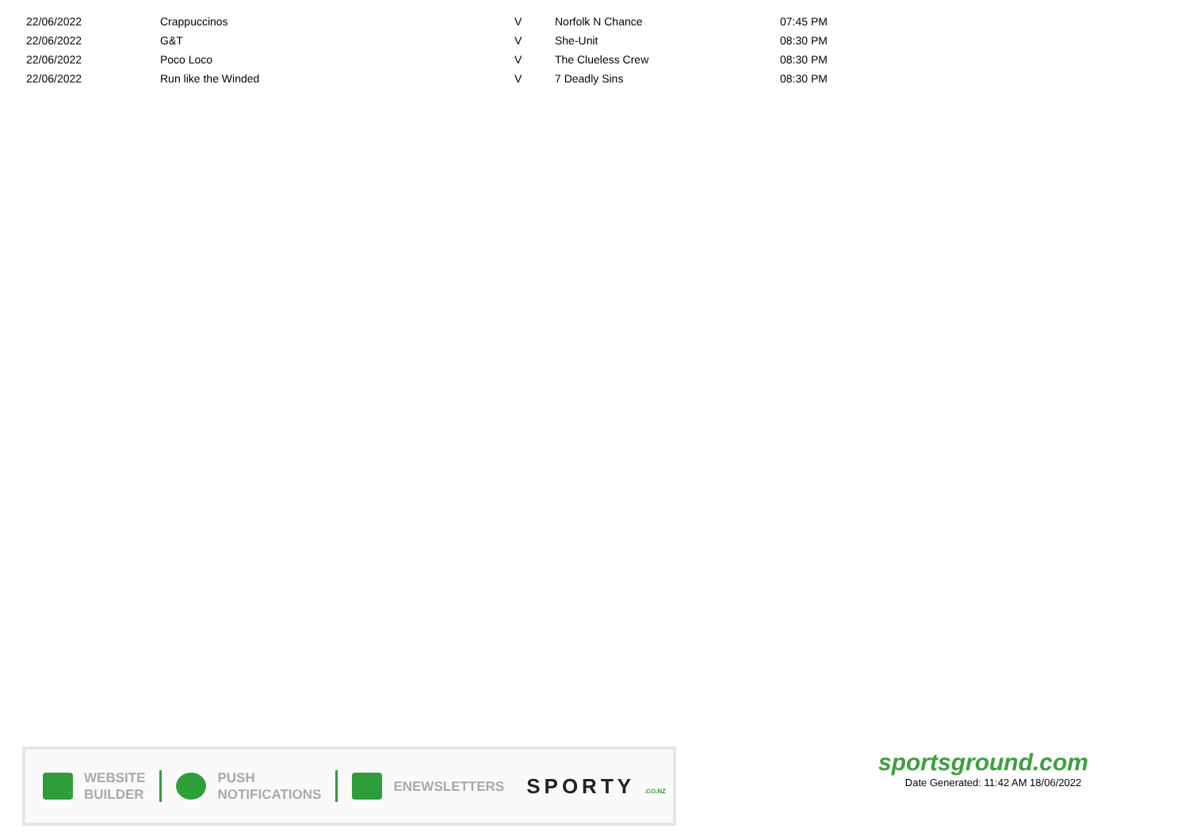| 22/06/2022 | Crappuccinos | V | Norfolk N Chance | 07:45 PM |
| 22/06/2022 | G&T | V | She-Unit | 08:30 PM |
| 22/06/2022 | Poco Loco | V | The Clueless Crew | 08:30 PM |
| 22/06/2022 | Run like the Winded | V | 7 Deadly Sins | 08:30 PM |
WEBSITE
BUILDER
PUSH
NOTIFICATIONS
ENEWSLETTERS
SPORTY .CO.NZ
sportsground.com
Date Generated: 11:42 AM 18/06/2022